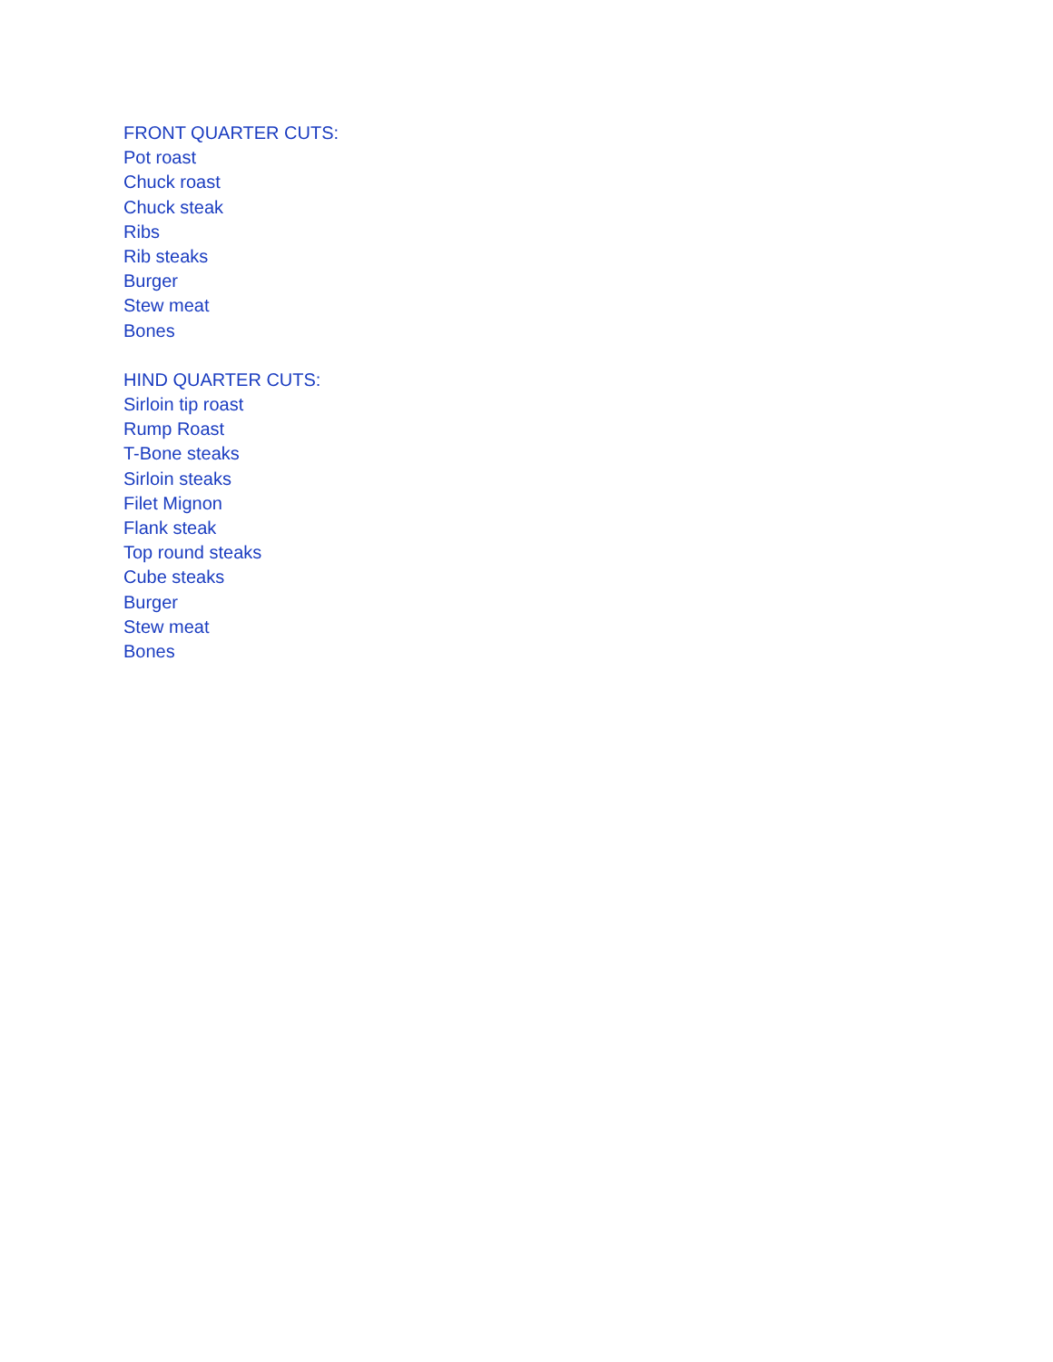FRONT QUARTER CUTS:
Pot roast
Chuck roast
Chuck steak
Ribs
Rib steaks
Burger
Stew meat
Bones
HIND QUARTER CUTS:
Sirloin tip roast
Rump Roast
T-Bone steaks
Sirloin steaks
Filet Mignon
Flank steak
Top round steaks
Cube steaks
Burger
Stew meat
Bones